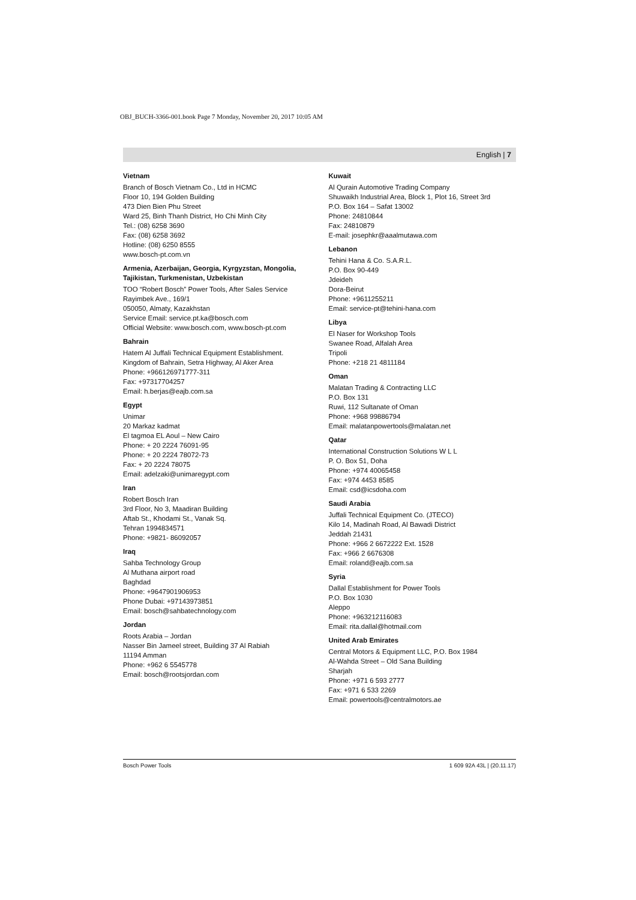OBJ_BUCH-3366-001.book Page 7 Monday, November 20, 2017 10:05 AM
English | 7
Vietnam
Branch of Bosch Vietnam Co., Ltd in HCMC
Floor 10, 194 Golden Building
473 Dien Bien Phu Street
Ward 25, Binh Thanh District, Ho Chi Minh City
Tel.: (08) 6258 3690
Fax: (08) 6258 3692
Hotline: (08) 6250 8555
www.bosch-pt.com.vn
Armenia, Azerbaijan, Georgia, Kyrgyzstan, Mongolia, Tajikistan, Turkmenistan, Uzbekistan
TOO “Robert Bosch” Power Tools, After Sales Service
Rayimbek Ave., 169/1
050050, Almaty, Kazakhstan
Service Email: service.pt.ka@bosch.com
Official Website: www.bosch.com, www.bosch-pt.com
Bahrain
Hatem Al Juffali Technical Equipment Establishment.
Kingdom of Bahrain, Setra Highway, Al Aker Area
Phone: +966126971777-311
Fax: +97317704257
Email: h.berjas@eajb.com.sa
Egypt
Unimar
20 Markaz kadmat
El tagmoa EL Aoul – New Cairo
Phone: + 20 2224 76091-95
Phone: + 20 2224 78072-73
Fax: + 20 2224 78075
Email: adelzaki@unimaregypt.com
Iran
Robert Bosch Iran
3rd Floor, No 3, Maadiran Building
Aftab St., Khodami St., Vanak Sq.
Tehran 1994834571
Phone: +9821- 86092057
Iraq
Sahba Technology Group
Al Muthana airport road
Baghdad
Phone: +9647901906953
Phone Dubai: +97143973851
Email: bosch@sahbatechnology.com
Jordan
Roots Arabia – Jordan
Nasser Bin Jameel street, Building 37 Al Rabiah
11194 Amman
Phone: +962 6 5545778
Email: bosch@rootsjordan.com
Kuwait
Al Qurain Automotive Trading Company
Shuwaikh Industrial Area, Block 1, Plot 16, Street 3rd
P.O. Box 164 – Safat 13002
Phone: 24810844
Fax: 24810879
E-mail: josephkr@aaalmutawa.com
Lebanon
Tehini Hana & Co. S.A.R.L.
P.O. Box 90-449
Jdeideh
Dora-Beirut
Phone: +9611255211
Email: service-pt@tehini-hana.com
Libya
El Naser for Workshop Tools
Swanee Road, Alfalah Area
Tripoli
Phone: +218 21 4811184
Oman
Malatan Trading & Contracting LLC
P.O. Box 131
Ruwi, 112 Sultanate of Oman
Phone: +968 99886794
Email: malatanpowertools@malatan.net
Qatar
International Construction Solutions W L L
P. O. Box 51, Doha
Phone: +974 40065458
Fax: +974 4453 8585
Email: csd@icsdoha.com
Saudi Arabia
Juffali Technical Equipment Co. (JTECO)
Kilo 14, Madinah Road, Al Bawadi District
Jeddah 21431
Phone: +966 2 6672222 Ext. 1528
Fax: +966 2 6676308
Email: roland@eajb.com.sa
Syria
Dallal Establishment for Power Tools
P.O. Box 1030
Aleppo
Phone: +963212116083
Email: rita.dallal@hotmail.com
United Arab Emirates
Central Motors & Equipment LLC, P.O. Box 1984
Al-Wahda Street – Old Sana Building
Sharjah
Phone: +971 6 593 2777
Fax: +971 6 533 2269
Email: powertools@centralmotors.ae
Bosch Power Tools 1 609 92A 43L | (20.11.17)